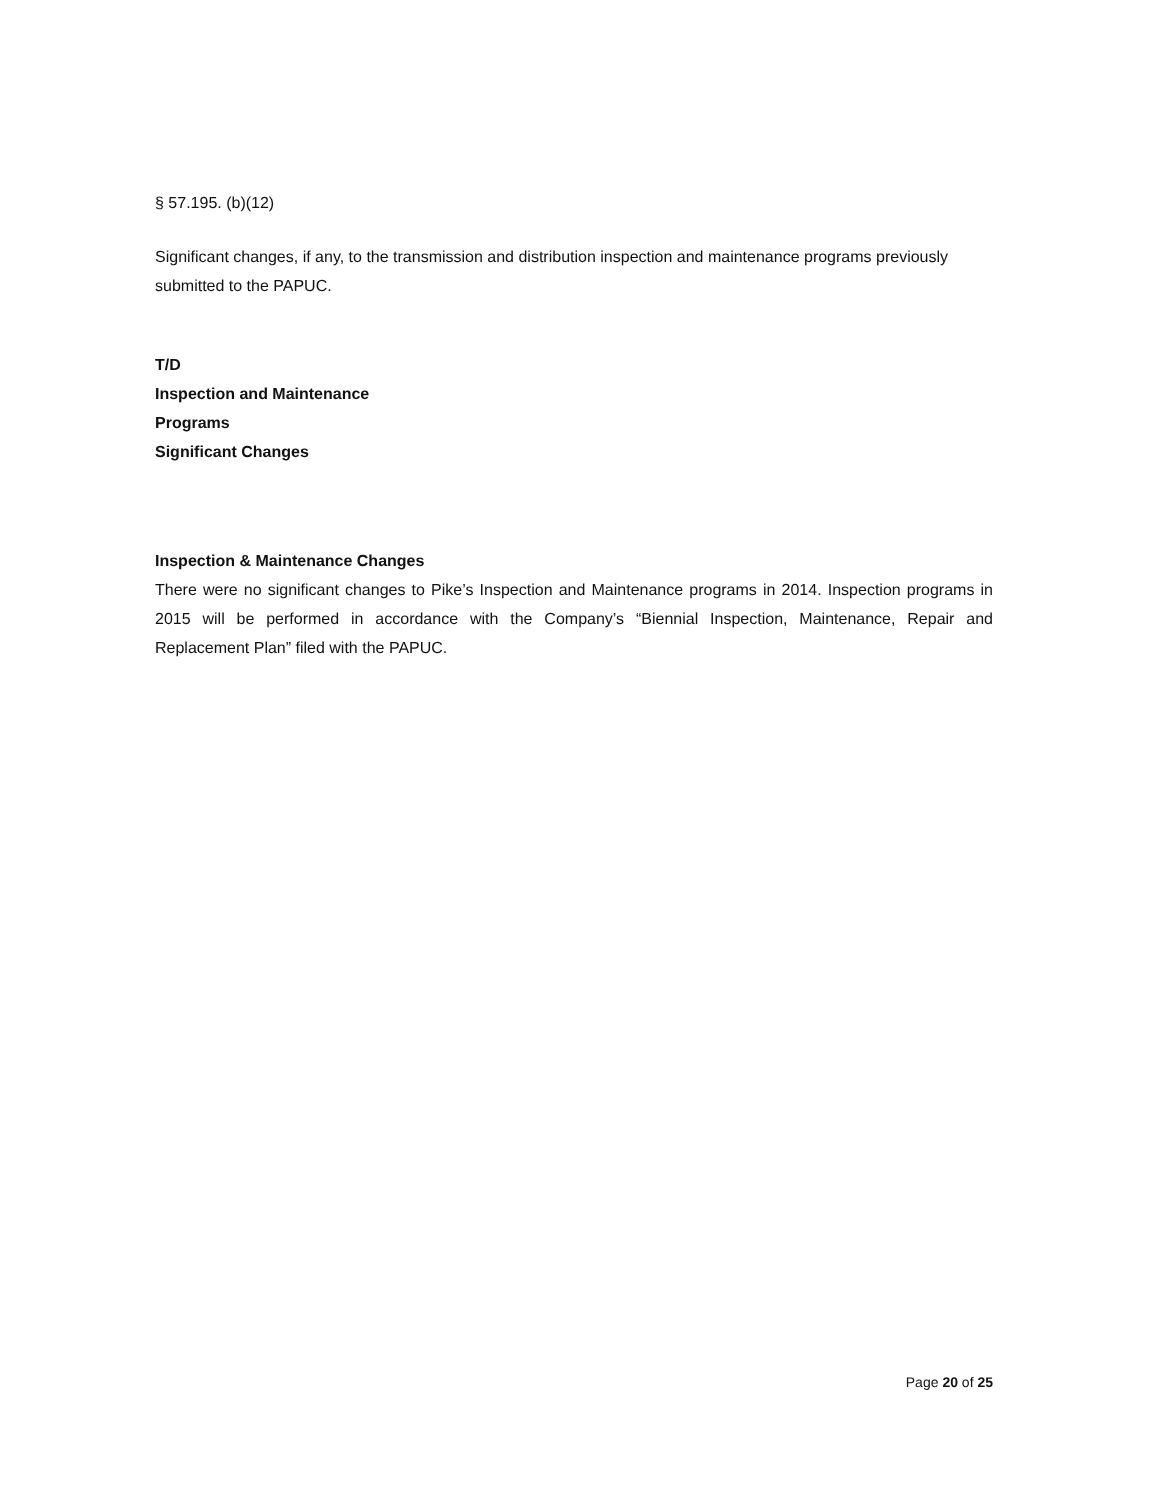§ 57.195. (b)(12)
Significant changes, if any, to the transmission and distribution inspection and maintenance programs previously submitted to the PAPUC.
T/D
Inspection and Maintenance
Programs
Significant Changes
Inspection & Maintenance Changes
There were no significant changes to Pike’s Inspection and Maintenance programs in 2014. Inspection programs in 2015 will be performed in accordance with the Company’s “Biennial Inspection, Maintenance, Repair and Replacement Plan” filed with the PAPUC.
Page 20 of 25